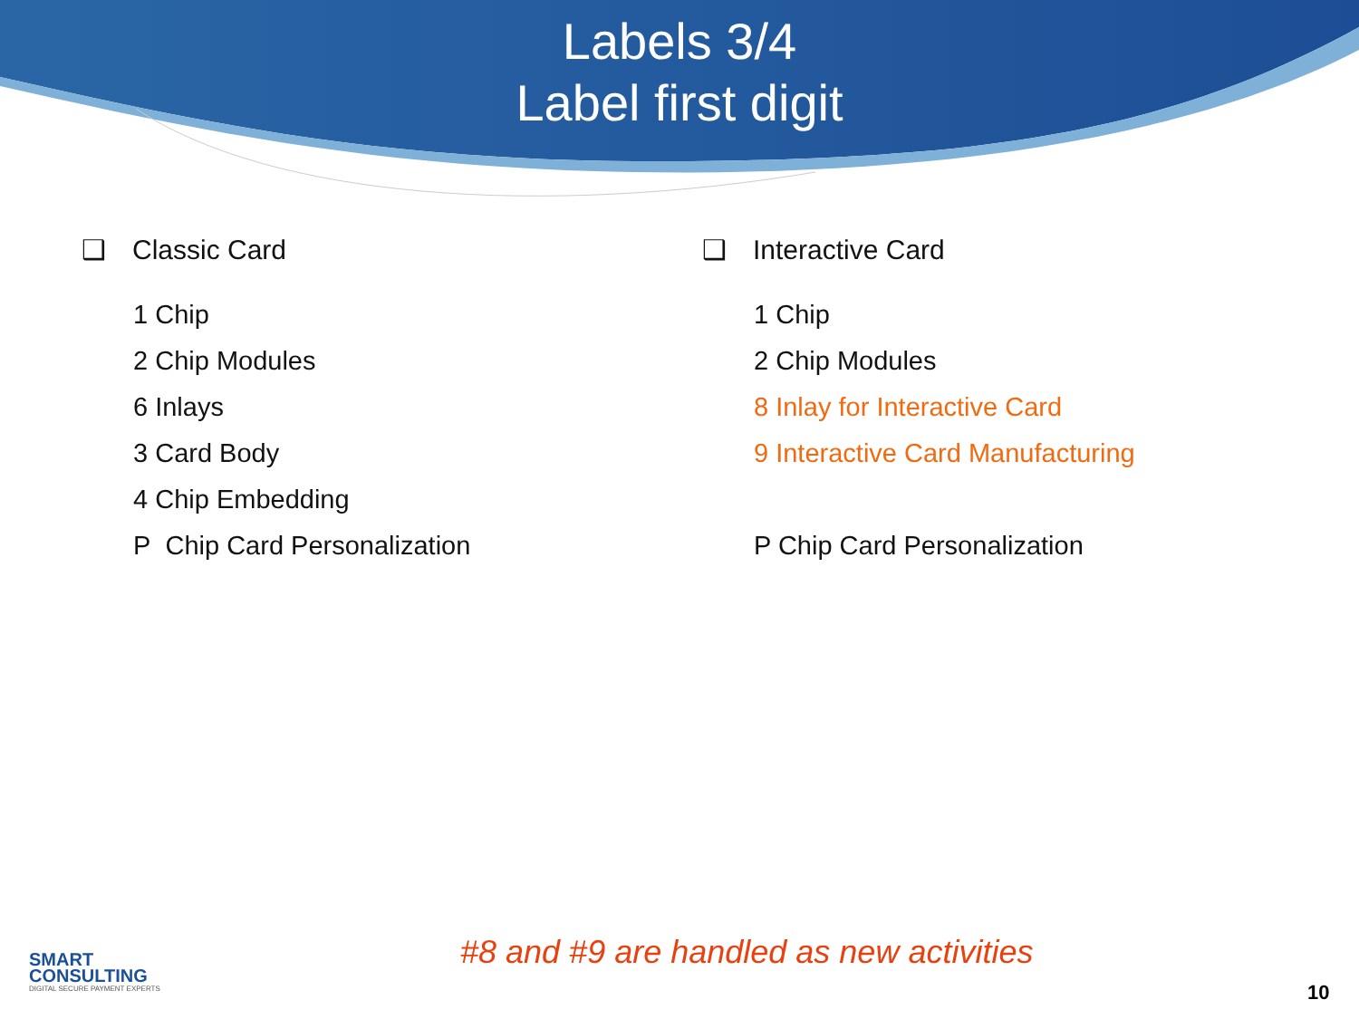Labels 3/4
Label first digit
❑ Classic Card
1 Chip
2 Chip Modules
6 Inlays
3 Card Body
4 Chip Embedding
P Chip Card Personalization
❑ Interactive Card
1 Chip
2 Chip Modules
8 Inlay for Interactive Card
9 Interactive Card Manufacturing
P Chip Card Personalization
SMART
CONSULTING
DIGITAL SECURE PAYMENT EXPERTS
#8 and #9 are handled as new activities
10